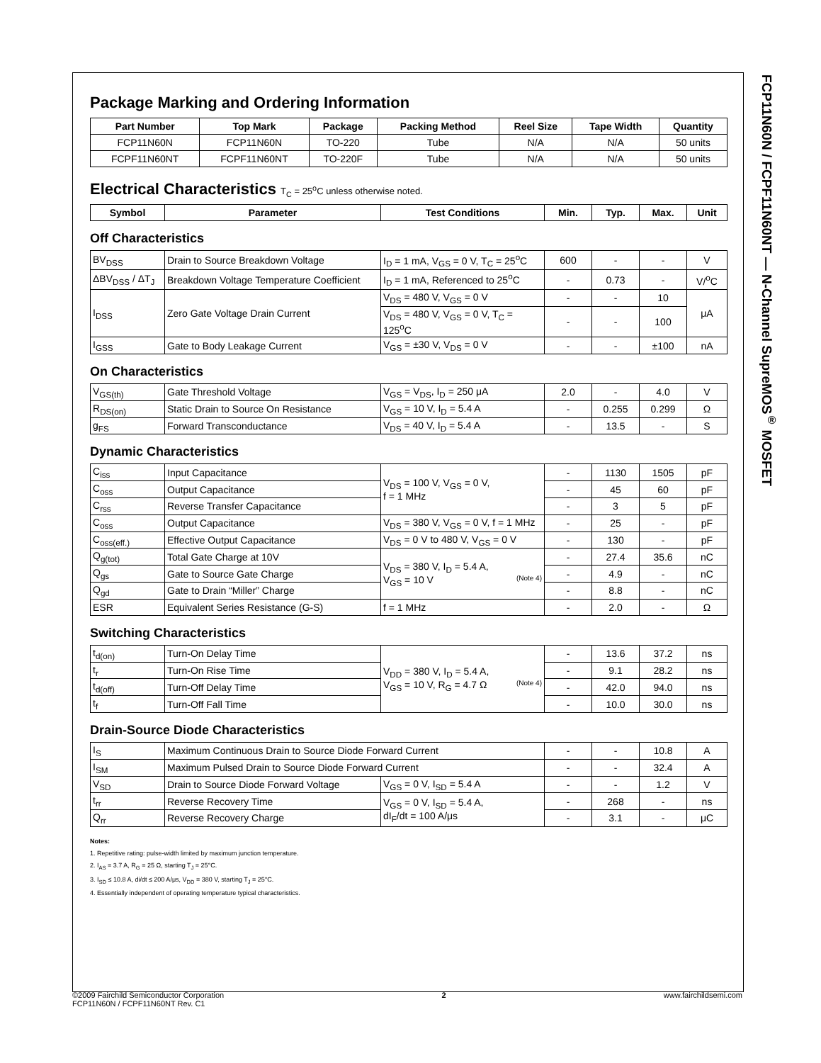Package Marking and Ordering Information
| Part Number | Top Mark | Package | Packing Method | Reel Size | Tape Width | Quantity |
| --- | --- | --- | --- | --- | --- | --- |
| FCP11N60N | FCP11N60N | TO-220 | Tube | N/A | N/A | 50 units |
| FCPF11N60NT | FCPF11N60NT | TO-220F | Tube | N/A | N/A | 50 units |
Electrical Characteristics T<sub>C</sub> = 25<sup>o</sup>C unless otherwise noted.
| Symbol | Parameter | Test Conditions | Min. | Typ. | Max. | Unit |
| --- | --- | --- | --- | --- | --- | --- |
Off Characteristics
| BV<sub>DSS</sub> | Drain to Source Breakdown Voltage | I<sub>D</sub> = 1 mA, V<sub>GS</sub> = 0 V, T<sub>C</sub> = 25<sup>o</sup>C | 600 | - | - | V |
| ΔBV<sub>DSS</sub> / ΔT<sub>J</sub> | Breakdown Voltage Temperature Coefficient | I<sub>D</sub> = 1 mA, Referenced to 25<sup>o</sup>C | - | 0.73 | - | V/<sup>o</sup>C |
| I<sub>DSS</sub> | Zero Gate Voltage Drain Current | V<sub>DS</sub> = 480 V, V<sub>GS</sub> = 0 V | - | - | 10 | μA |
| | | V<sub>DS</sub> = 480 V, V<sub>GS</sub> = 0 V, T<sub>C</sub> = 125<sup>o</sup>C | - | - | 100 | |
| I<sub>GSS</sub> | Gate to Body Leakage Current | V<sub>GS</sub> = ±30 V, V<sub>DS</sub> = 0 V | - | - | ±100 | nA |
On Characteristics
| V<sub>GS(th)</sub> | Gate Threshold Voltage | V<sub>GS</sub> = V<sub>DS</sub>, I<sub>D</sub> = 250 μA | 2.0 | - | 4.0 | V |
| R<sub>DS(on)</sub> | Static Drain to Source On Resistance | V<sub>GS</sub> = 10 V, I<sub>D</sub> = 5.4 A | - | 0.255 | 0.299 | Ω |
| g<sub>FS</sub> | Forward Transconductance | V<sub>DS</sub> = 40 V, I<sub>D</sub> = 5.4 A | - | 13.5 | - | S |
Dynamic Characteristics
| C<sub>iss</sub> | Input Capacitance | V<sub>DS</sub> = 100 V, V<sub>GS</sub> = 0 V, f = 1 MHz | - | 1130 | 1505 | pF |
| C<sub>oss</sub> | Output Capacitance | | - | 45 | 60 | pF |
| C<sub>rss</sub> | Reverse Transfer Capacitance | | - | 3 | 5 | pF |
| C<sub>oss</sub> | Output Capacitance | V<sub>DS</sub> = 380 V, V<sub>GS</sub> = 0 V, f = 1 MHz | - | 25 | - | pF |
| C<sub>oss(eff.)</sub> | Effective Output Capacitance | V<sub>DS</sub> = 0 V to 480 V, V<sub>GS</sub> = 0 V | - | 130 | - | pF |
| Q<sub>g(tot)</sub> | Total Gate Charge at 10V | V<sub>DS</sub> = 380 V, I<sub>D</sub> = 5.4 A, V<sub>GS</sub> = 10 V (Note 4) | - | 27.4 | 35.6 | nC |
| Q<sub>gs</sub> | Gate to Source Gate Charge | | - | 4.9 | - | nC |
| Q<sub>gd</sub> | Gate to Drain “Miller” Charge | | - | 8.8 | - | nC |
| ESR | Equivalent Series Resistance (G-S) | f = 1 MHz | - | 2.0 | - | Ω |
Switching Characteristics
| t<sub>d(on)</sub> | Turn-On Delay Time | V<sub>DD</sub> = 380 V, I<sub>D</sub> = 5.4 A, V<sub>GS</sub> = 10 V, R<sub>G</sub> = 4.7 Ω (Note 4) | - | 13.6 | 37.2 | ns |
| t<sub>r</sub> | Turn-On Rise Time | | - | 9.1 | 28.2 | ns |
| t<sub>d(off)</sub> | Turn-Off Delay Time | | - | 42.0 | 94.0 | ns |
| t<sub>f</sub> | Turn-Off Fall Time | | - | 10.0 | 30.0 | ns |
Drain-Source Diode Characteristics
| I<sub>S</sub> | Maximum Continuous Drain to Source Diode Forward Current | | - | - | 10.8 | A |
| I<sub>SM</sub> | Maximum Pulsed Drain to Source Diode Forward Current | | - | - | 32.4 | A |
| V<sub>SD</sub> | Drain to Source Diode Forward Voltage | V<sub>GS</sub> = 0 V, I<sub>SD</sub> = 5.4 A | - | - | 1.2 | V |
| t<sub>rr</sub> | Reverse Recovery Time | V<sub>GS</sub> = 0 V, I<sub>SD</sub> = 5.4 A, dI<sub>F</sub>/dt = 100 A/μs | - | 268 | - | ns |
| Q<sub>rr</sub> | Reverse Recovery Charge | | - | 3.1 | - | μC |
Notes:
1. Repetitive rating: pulse-width limited by maximum junction temperature.
2. I<sub>AS</sub> = 3.7 A, R<sub>G</sub> = 25 Ω, starting T<sub>J</sub> = 25°C.
3. I<sub>SD</sub> ≤ 10.8 A, di/dt ≤ 200 A/μs, V<sub>DD</sub> = 380 V, starting T<sub>J</sub> = 25°C.
4. Essentially independent of operating temperature typical characteristics.
FCP11N60N / FCPF11N60NT — N-Channel SupreMOS<sup>®</sup> MOSFET
©2009 Fairchild Semiconductor Corporation
FCP11N60N / FCPF11N60NT Rev. C1
2 www.fairchildsemi.com